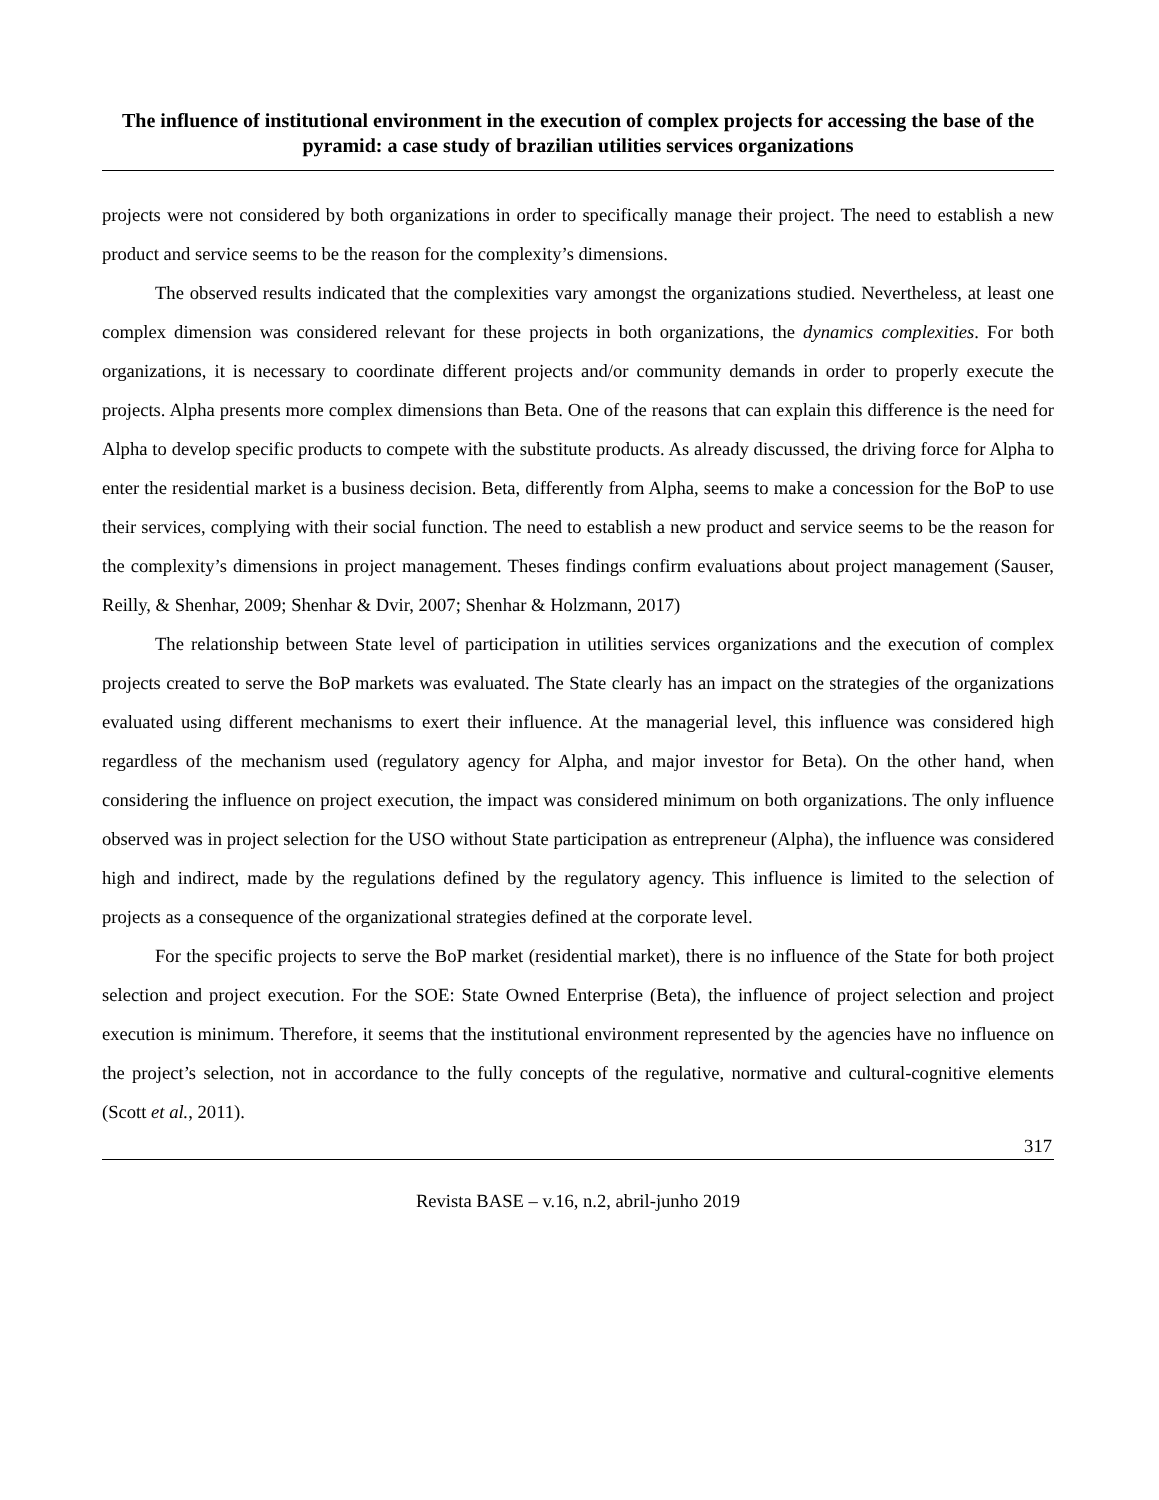The influence of institutional environment in the execution of complex projects for accessing the base of the pyramid: a case study of brazilian utilities services organizations
projects were not considered by both organizations in order to specifically manage their project. The need to establish a new product and service seems to be the reason for the complexity’s dimensions.
The observed results indicated that the complexities vary amongst the organizations studied. Nevertheless, at least one complex dimension was considered relevant for these projects in both organizations, the dynamics complexities. For both organizations, it is necessary to coordinate different projects and/or community demands in order to properly execute the projects. Alpha presents more complex dimensions than Beta. One of the reasons that can explain this difference is the need for Alpha to develop specific products to compete with the substitute products. As already discussed, the driving force for Alpha to enter the residential market is a business decision. Beta, differently from Alpha, seems to make a concession for the BoP to use their services, complying with their social function. The need to establish a new product and service seems to be the reason for the complexity’s dimensions in project management. Theses findings confirm evaluations about project management (Sauser, Reilly, & Shenhar, 2009; Shenhar & Dvir, 2007; Shenhar & Holzmann, 2017)
The relationship between State level of participation in utilities services organizations and the execution of complex projects created to serve the BoP markets was evaluated. The State clearly has an impact on the strategies of the organizations evaluated using different mechanisms to exert their influence. At the managerial level, this influence was considered high regardless of the mechanism used (regulatory agency for Alpha, and major investor for Beta). On the other hand, when considering the influence on project execution, the impact was considered minimum on both organizations. The only influence observed was in project selection for the USO without State participation as entrepreneur (Alpha), the influence was considered high and indirect, made by the regulations defined by the regulatory agency. This influence is limited to the selection of projects as a consequence of the organizational strategies defined at the corporate level.
For the specific projects to serve the BoP market (residential market), there is no influence of the State for both project selection and project execution. For the SOE: State Owned Enterprise (Beta), the influence of project selection and project execution is minimum. Therefore, it seems that the institutional environment represented by the agencies have no influence on the project’s selection, not in accordance to the fully concepts of the regulative, normative and cultural-cognitive elements (Scott et al., 2011).
317
Revista BASE – v.16, n.2, abril-junho 2019